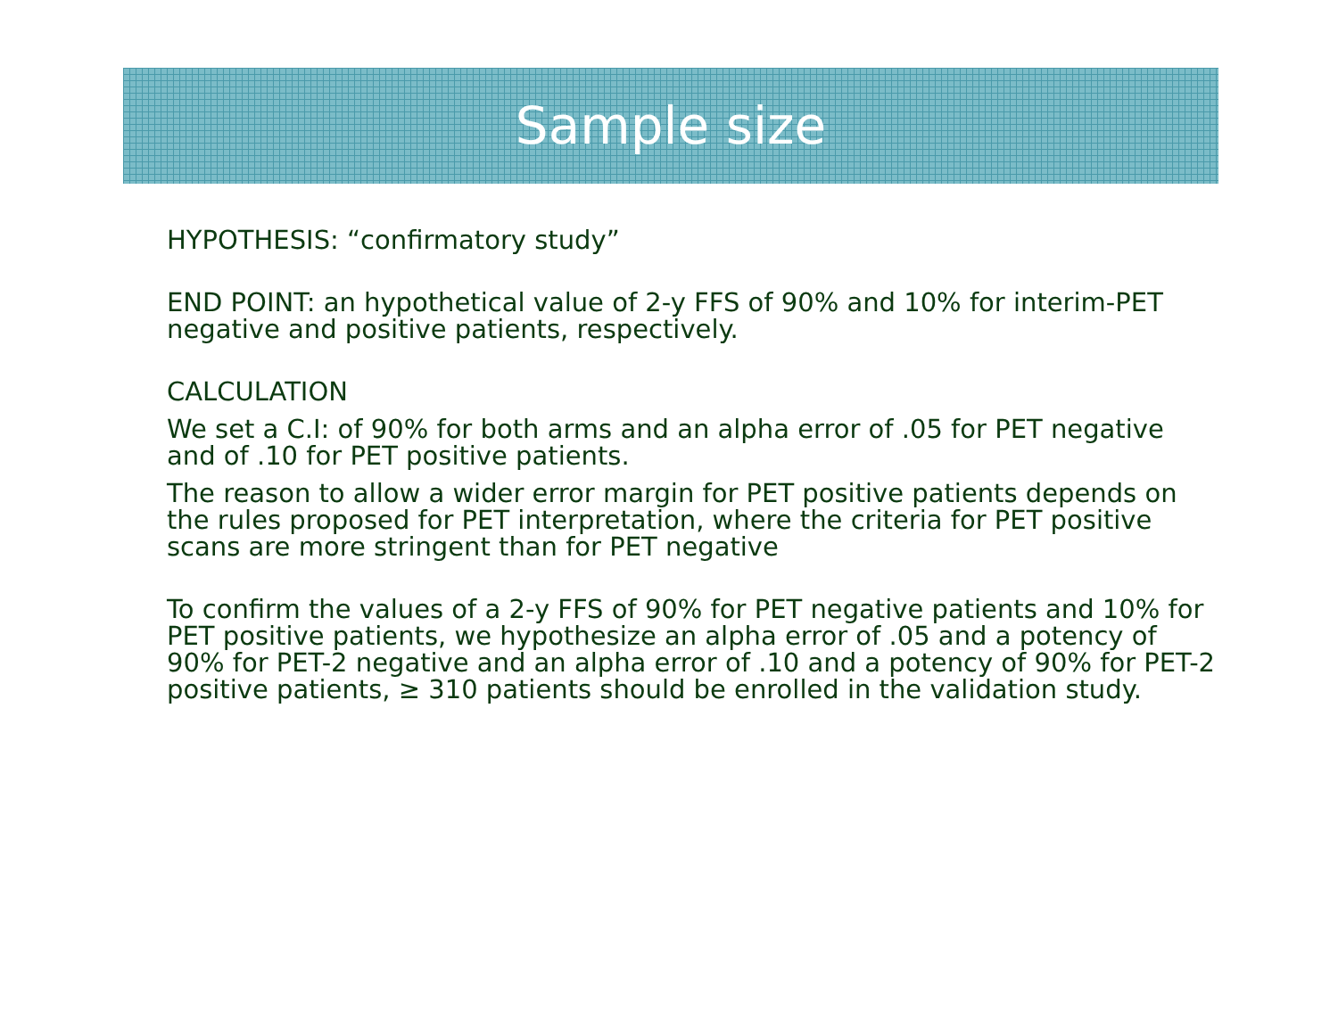Sample size
HYPOTHESIS: “confirmatory study”
END POINT: an hypothetical value of 2-y FFS of 90% and 10% for interim-PET negative and positive patients, respectively.
CALCULATION
We set a C.I: of 90% for both arms and an alpha error of .05 for PET negative and of .10 for PET positive patients.
The reason to allow a wider error margin for PET positive patients depends on the rules proposed for PET interpretation, where the criteria for PET positive scans are more stringent than for PET negative
To confirm the values of a 2-y FFS of 90% for PET negative patients and 10% for PET positive patients, we hypothesize an alpha error of .05 and a potency of 90% for PET-2 negative and an alpha error of .10 and a potency of 90% for PET-2 positive patients, ≥ 310 patients should be enrolled in the validation study.